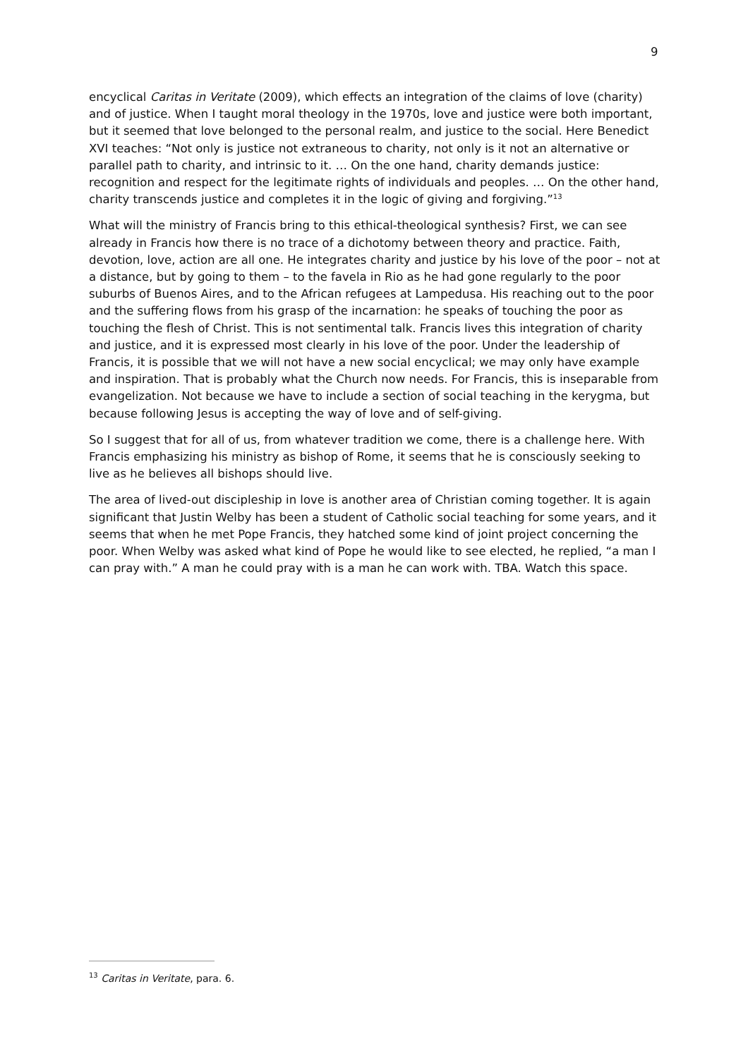9
encyclical Caritas in Veritate (2009), which effects an integration of the claims of love (charity) and of justice. When I taught moral theology in the 1970s, love and justice were both important, but it seemed that love belonged to the personal realm, and justice to the social. Here Benedict XVI teaches: “Not only is justice not extraneous to charity, not only is it not an alternative or parallel path to charity, and intrinsic to it. … On the one hand, charity demands justice: recognition and respect for the legitimate rights of individuals and peoples. … On the other hand, charity transcends justice and completes it in the logic of giving and forgiving.”<sup>13</sup>
What will the ministry of Francis bring to this ethical-theological synthesis? First, we can see already in Francis how there is no trace of a dichotomy between theory and practice. Faith, devotion, love, action are all one. He integrates charity and justice by his love of the poor – not at a distance, but by going to them – to the favela in Rio as he had gone regularly to the poor suburbs of Buenos Aires, and to the African refugees at Lampedusa. His reaching out to the poor and the suffering flows from his grasp of the incarnation: he speaks of touching the poor as touching the flesh of Christ. This is not sentimental talk. Francis lives this integration of charity and justice, and it is expressed most clearly in his love of the poor. Under the leadership of Francis, it is possible that we will not have a new social encyclical; we may only have example and inspiration. That is probably what the Church now needs. For Francis, this is inseparable from evangelization. Not because we have to include a section of social teaching in the kerygma, but because following Jesus is accepting the way of love and of self-giving.
So I suggest that for all of us, from whatever tradition we come, there is a challenge here. With Francis emphasizing his ministry as bishop of Rome, it seems that he is consciously seeking to live as he believes all bishops should live.
The area of lived-out discipleship in love is another area of Christian coming together. It is again significant that Justin Welby has been a student of Catholic social teaching for some years, and it seems that when he met Pope Francis, they hatched some kind of joint project concerning the poor. When Welby was asked what kind of Pope he would like to see elected, he replied, “a man I can pray with.” A man he could pray with is a man he can work with. TBA. Watch this space.
<sup>13</sup> Caritas in Veritate, para. 6.